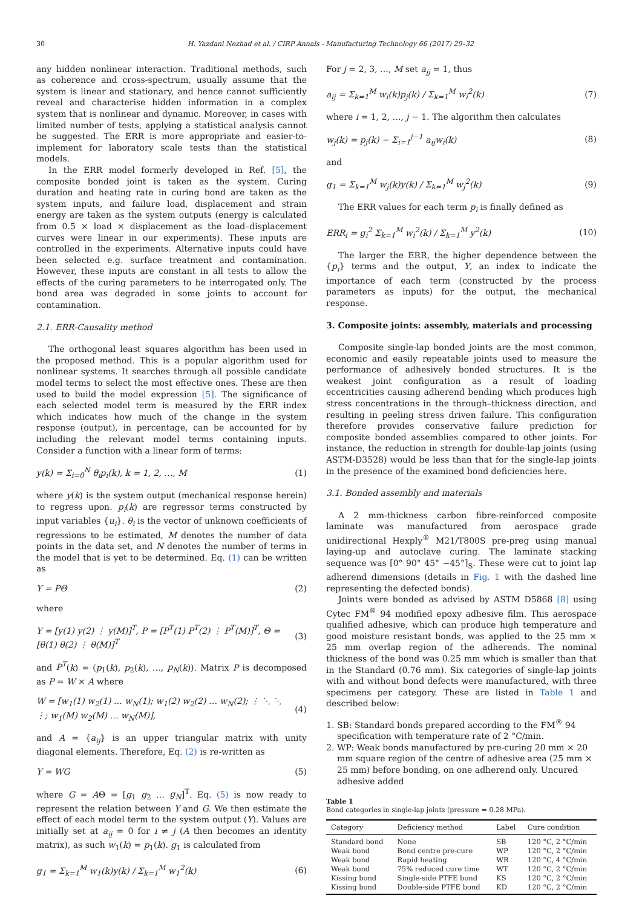30 H. Yazdani Nezhad et al. / CIRP Annals - Manufacturing Technology 66 (2017) 29–32
any hidden nonlinear interaction. Traditional methods, such as coherence and cross-spectrum, usually assume that the system is linear and stationary, and hence cannot sufficiently reveal and characterise hidden information in a complex system that is nonlinear and dynamic. Moreover, in cases with limited number of tests, applying a statistical analysis cannot be suggested. The ERR is more appropriate and easier-to-implement for laboratory scale tests than the statistical models.
In the ERR model formerly developed in Ref. [5], the composite bonded joint is taken as the system. Curing duration and heating rate in curing bond are taken as the system inputs, and failure load, displacement and strain energy are taken as the system outputs (energy is calculated from 0.5 × load × displacement as the load–displacement curves were linear in our experiments). These inputs are controlled in the experiments. Alternative inputs could have been selected e.g. surface treatment and contamination. However, these inputs are constant in all tests to allow the effects of the curing parameters to be interrogated only. The bond area was degraded in some joints to account for contamination.
2.1. ERR-Causality method
The orthogonal least squares algorithm has been used in the proposed method. This is a popular algorithm used for nonlinear systems. It searches through all possible candidate model terms to select the most effective ones. These are then used to build the model expression [5]. The significance of each selected model term is measured by the ERR index which indicates how much of the change in the system response (output), in percentage, can be accounted for by including the relevant model terms containing inputs. Consider a function with a linear form of terms:
y(k) = Σ<sub>i=0</sub><sup>N</sup> θ<sub>i</sub>p<sub>i</sub>(k), k = 1, 2, …, M (1)
where y(k) is the system output (mechanical response herein) to regress upon. p<sub>i</sub>(k) are regressor terms constructed by input variables {u<sub>i</sub>}. θ<sub>i</sub> is the vector of unknown coefficients of regressions to be estimated, M denotes the number of data points in the data set, and N denotes the number of terms in the model that is yet to be determined. Eq. (1) can be written as
Y = PΘ (2)
where
Y = [y(1) y(2) ⋮ y(M)]<sup>T</sup>, P = [P<sup>T</sup>(1) P<sup>T</sup>(2) ⋮ P<sup>T</sup>(M)]<sup>T</sup>, Θ = [θ(1) θ(2) ⋮ θ(M)]<sup>T</sup> (3)
and P<sup>T</sup>(k) = (p<sub>1</sub>(k), p<sub>2</sub>(k), …, p<sub>N</sub>(k)). Matrix P is decomposed as P = W × A where
W = [w<sub>1</sub>(1) w<sub>2</sub>(1) … w<sub>N</sub>(1); w<sub>1</sub>(2) w<sub>2</sub>(2) … w<sub>N</sub>(2); ⋮ ⋱ ⋱ ⋮; w<sub>1</sub>(M) w<sub>2</sub>(M) … w<sub>N</sub>(M)], (4)
and A = {a<sub>ij</sub>} is an upper triangular matrix with unity diagonal elements. Therefore, Eq. (2) is re-written as
Y = WG (5)
where G = AΘ = [g<sub>1</sub> g<sub>2</sub> … g<sub>N</sub>]<sup>T</sup>. Eq. (5) is now ready to represent the relation between Y and G. We then estimate the effect of each model term to the system output (Y). Values are initially set at a<sub>ij</sub> = 0 for i ≠ j (A then becomes an identity matrix), as such w<sub>1</sub>(k) = p<sub>1</sub>(k). g<sub>1</sub> is calculated from
g<sub>1</sub> = Σ<sub>k=1</sub><sup>M</sup> w<sub>1</sub>(k)y(k) / Σ<sub>k=1</sub><sup>M</sup> w<sub>1</sub><sup>2</sup>(k) (6)
For j = 2, 3, …, M set a<sub>jj</sub> = 1, thus
a<sub>ij</sub> = Σ<sub>k=1</sub><sup>M</sup> w<sub>i</sub>(k)p<sub>j</sub>(k) / Σ<sub>k=1</sub><sup>M</sup> w<sub>i</sub><sup>2</sup>(k) (7)
where i = 1, 2, …, j − 1. The algorithm then calculates
w<sub>j</sub>(k) = p<sub>j</sub>(k) − Σ<sub>i=1</sub><sup>j−1</sup> a<sub>ij</sub>w<sub>i</sub>(k) (8)
and
g<sub>1</sub> = Σ<sub>k=1</sub><sup>M</sup> w<sub>j</sub>(k)y(k) / Σ<sub>k=1</sub><sup>M</sup> w<sub>j</sub><sup>2</sup>(k) (9)
The ERR values for each term p<sub>i</sub> is finally defined as
ERR<sub>i</sub> = g<sub>i</sub><sup>2</sup> Σ<sub>k=1</sub><sup>M</sup> w<sub>i</sub><sup>2</sup>(k) / Σ<sub>k=1</sub><sup>M</sup> y<sup>2</sup>(k) (10)
The larger the ERR, the higher dependence between the {p<sub>i</sub>} terms and the output, Y, an index to indicate the importance of each term (constructed by the process parameters as inputs) for the output, the mechanical response.
3. Composite joints: assembly, materials and processing
Composite single-lap bonded joints are the most common, economic and easily repeatable joints used to measure the performance of adhesively bonded structures. It is the weakest joint configuration as a result of loading eccentricities causing adherend bending which produces high stress concentrations in the through–thickness direction, and resulting in peeling stress driven failure. This configuration therefore provides conservative failure prediction for composite bonded assemblies compared to other joints. For instance, the reduction in strength for double-lap joints (using ASTM-D3528) would be less than that for the single-lap joints in the presence of the examined bond deficiencies here.
3.1. Bonded assembly and materials
A 2 mm-thickness carbon fibre-reinforced composite laminate was manufactured from aerospace grade unidirectional Hexply<sup>®</sup> M21/T800S pre-preg using manual laying-up and autoclave curing. The laminate stacking sequence was [0° 90° 45° −45°]<sub>S</sub>. These were cut to joint lap adherend dimensions (details in Fig. 1 with the dashed line representing the defected bonds).
Joints were bonded as advised by ASTM D5868 [8] using Cytec FM<sup>®</sup> 94 modified epoxy adhesive film. This aerospace qualified adhesive, which can produce high temperature and good moisture resistant bonds, was applied to the 25 mm × 25 mm overlap region of the adherends. The nominal thickness of the bond was 0.25 mm which is smaller than that in the Standard (0.76 mm). Six categories of single-lap joints with and without bond defects were manufactured, with three specimens per category. These are listed in Table 1 and described below:
1. SB: Standard bonds prepared according to the FM<sup>®</sup> 94 specification with temperature rate of 2 °C/min.
2. WP: Weak bonds manufactured by pre-curing 20 mm × 20 mm square region of the centre of adhesive area (25 mm × 25 mm) before bonding, on one adherend only. Uncured adhesive added
Table 1
Bond categories in single-lap joints (pressure = 0.28 MPa).
| Category | Deficiency method | Label | Cure condition |
| --- | --- | --- | --- |
| Standard bond | None | SB | 120 °C, 2 °C/min |
| Weak bond | Bond centre pre-cure | WP | 120 °C, 2 °C/min |
| Weak bond | Rapid heating | WR | 120 °C, 4 °C/min |
| Weak bond | 75% reduced cure time | WT | 120 °C, 2 °C/min |
| Kissing bond | Single-side PTFE bond | KS | 120 °C, 2 °C/min |
| Kissing bond | Double-side PTFE bond | KD | 120 °C, 2 °C/min |